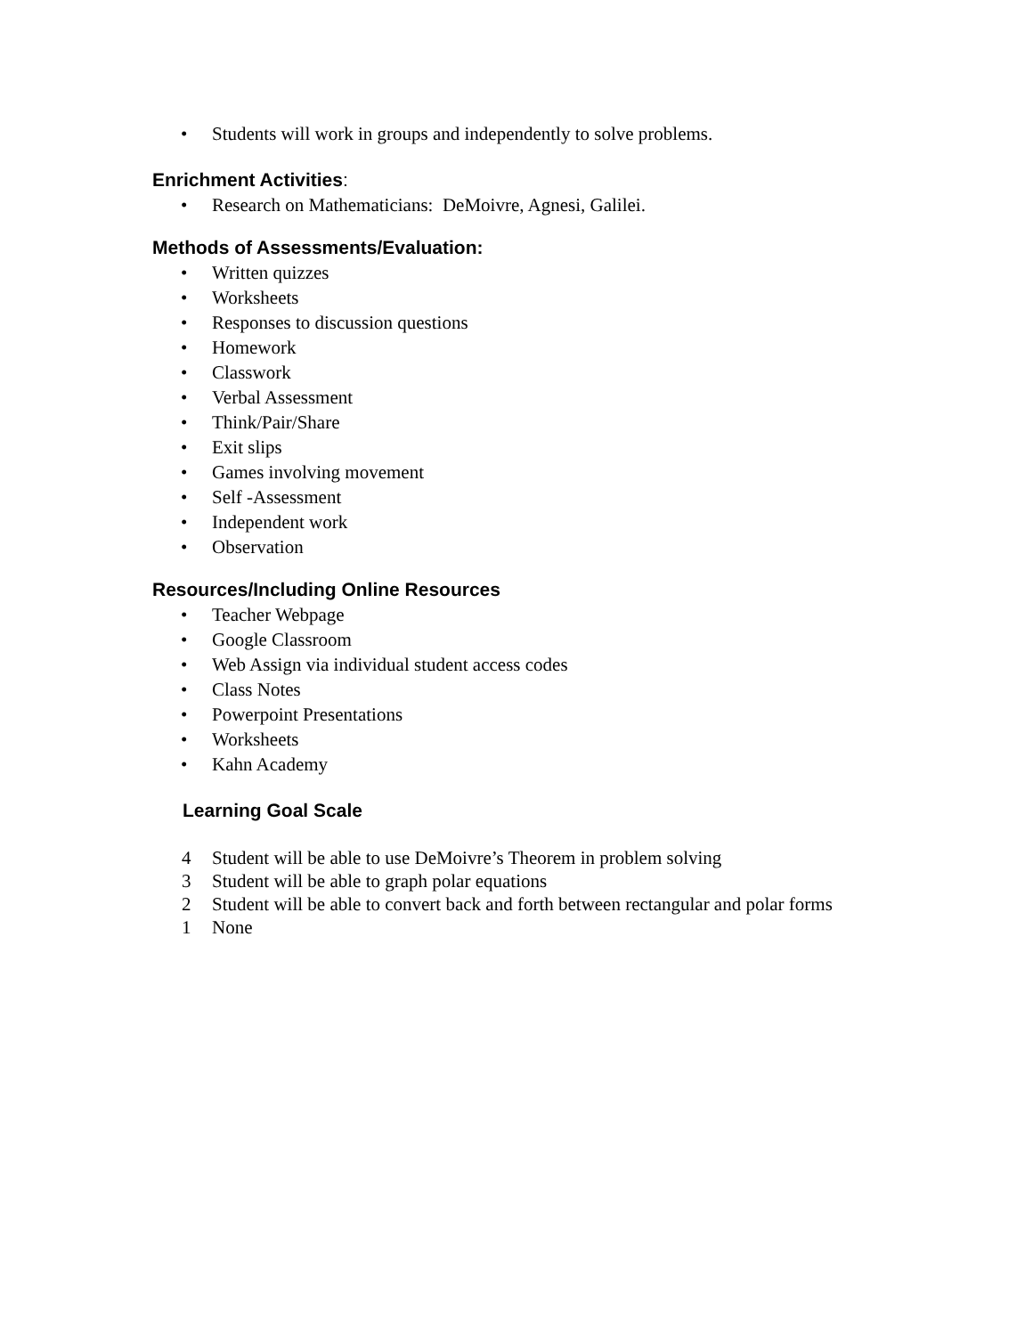• Students will work in groups and independently to solve problems.
Enrichment Activities:
• Research on Mathematicians: DeMoivre, Agnesi, Galilei.
Methods of Assessments/Evaluation:
• Written quizzes
• Worksheets
• Responses to discussion questions
• Homework
• Classwork
• Verbal Assessment
• Think/Pair/Share
• Exit slips
• Games involving movement
• Self -Assessment
• Independent work
• Observation
Resources/Including Online Resources
• Teacher Webpage
• Google Classroom
• Web Assign via individual student access codes
• Class Notes
• Powerpoint Presentations
• Worksheets
• Kahn Academy
Learning Goal Scale
4 Student will be able to use DeMoivre’s Theorem in problem solving
3 Student will be able to graph polar equations
2 Student will be able to convert back and forth between rectangular and polar forms
1 None